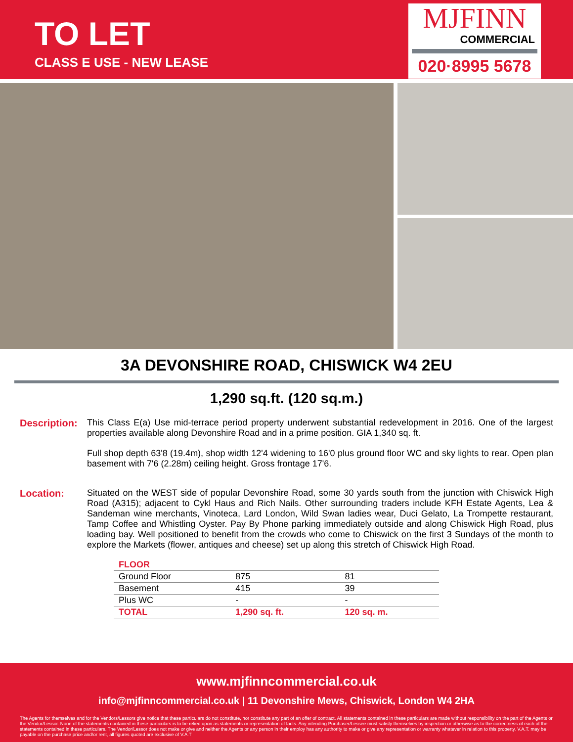TO LET
CLASS E USE - NEW LEASE
MJFINN
COMMERCIAL
020·8995 5678
3A DEVONSHIRE ROAD, CHISWICK W4 2EU
1,290 sq.ft. (120 sq.m.)
Description:
This Class E(a) Use mid-terrace period property underwent substantial redevelopment in 2016. One of the largest properties available along Devonshire Road and in a prime position. GIA 1,340 sq. ft.
Full shop depth 63'8 (19.4m), shop width 12'4 widening to 16'0 plus ground floor WC and sky lights to rear. Open plan basement with 7'6 (2.28m) ceiling height. Gross frontage 17'6.
Location: Situated on the WEST side of popular Devonshire Road, some 30 yards south from the junction with Chiswick High Road (A315); adjacent to Cykl Haus and Rich Nails. Other surrounding traders include KFH Estate Agents, Lea & Sandeman wine merchants, Vinoteca, Lard London, Wild Swan ladies wear, Duci Gelato, La Trompette restaurant, Tamp Coffee and Whistling Oyster. Pay By Phone parking immediately outside and along Chiswick High Road, plus loading bay. Well positioned to benefit from the crowds who come to Chiswick on the first 3 Sundays of the month to explore the Markets (flower, antiques and cheese) set up along this stretch of Chiswick High Road.
| FLOOR | | |
| --- | --- | --- |
| Ground Floor | 875 | 81 |
| Basement | 415 | 39 |
| Plus WC | - | - |
| TOTAL | 1,290 sq. ft. | 120 sq. m. |
www.mjfinncommercial.co.uk
info@mjfinncommercial.co.uk | 11 Devonshire Mews, Chiswick, London W4 2HA
The Agents for themselves and for the Vendors/Lessors give notice that these particulars do not constitute, nor constitute any part of an offer of contract. All statements contained in these particulars are made without responsibility on the part of the Agents or the Vendor/Lessor. None of the statements contained in these particulars is to be relied upon as statements or representation of facts. Any intending Purchaser/Lessee must satisfy themselves by inspection or otherwise as to the correctness of each of the statements contained in these particulars. The Vendor/Lessor does not make or give and neither the Agents or any person in their employ has any authority to make or give any representation or warranty whatever in relation to this property. V.A.T. may be payable on the purchase price and/or rent, all figures quoted are exclusive of V.A.T